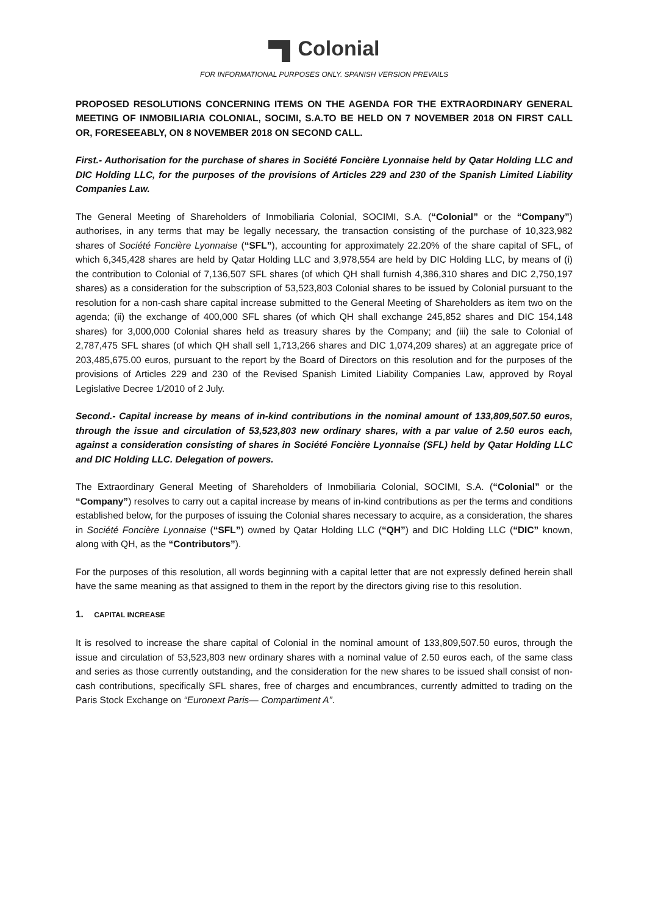Colonial
FOR INFORMATIONAL PURPOSES ONLY. SPANISH VERSION PREVAILS
PROPOSED RESOLUTIONS CONCERNING ITEMS ON THE AGENDA FOR THE EXTRAORDINARY GENERAL MEETING OF INMOBILIARIA COLONIAL, SOCIMI, S.A.TO BE HELD ON 7 NOVEMBER 2018 ON FIRST CALL OR, FORESEEABLY, ON 8 NOVEMBER 2018 ON SECOND CALL.
First.- Authorisation for the purchase of shares in Société Foncière Lyonnaise held by Qatar Holding LLC and DIC Holding LLC, for the purposes of the provisions of Articles 229 and 230 of the Spanish Limited Liability Companies Law.
The General Meeting of Shareholders of Inmobiliaria Colonial, SOCIMI, S.A. (“Colonial” or the “Company”) authorises, in any terms that may be legally necessary, the transaction consisting of the purchase of 10,323,982 shares of Société Foncière Lyonnaise (“SFL”), accounting for approximately 22.20% of the share capital of SFL, of which 6,345,428 shares are held by Qatar Holding LLC and 3,978,554 are held by DIC Holding LLC, by means of (i) the contribution to Colonial of 7,136,507 SFL shares (of which QH shall furnish 4,386,310 shares and DIC 2,750,197 shares) as a consideration for the subscription of 53,523,803 Colonial shares to be issued by Colonial pursuant to the resolution for a non-cash share capital increase submitted to the General Meeting of Shareholders as item two on the agenda; (ii) the exchange of 400,000 SFL shares (of which QH shall exchange 245,852 shares and DIC 154,148 shares) for 3,000,000 Colonial shares held as treasury shares by the Company; and (iii) the sale to Colonial of 2,787,475 SFL shares (of which QH shall sell 1,713,266 shares and DIC 1,074,209 shares) at an aggregate price of 203,485,675.00 euros, pursuant to the report by the Board of Directors on this resolution and for the purposes of the provisions of Articles 229 and 230 of the Revised Spanish Limited Liability Companies Law, approved by Royal Legislative Decree 1/2010 of 2 July.
Second.- Capital increase by means of in-kind contributions in the nominal amount of 133,809,507.50 euros, through the issue and circulation of 53,523,803 new ordinary shares, with a par value of 2.50 euros each, against a consideration consisting of shares in Société Foncière Lyonnaise (SFL) held by Qatar Holding LLC and DIC Holding LLC. Delegation of powers.
The Extraordinary General Meeting of Shareholders of Inmobiliaria Colonial, SOCIMI, S.A. (“Colonial” or the “Company”) resolves to carry out a capital increase by means of in-kind contributions as per the terms and conditions established below, for the purposes of issuing the Colonial shares necessary to acquire, as a consideration, the shares in Société Foncière Lyonnaise (“SFL”) owned by Qatar Holding LLC (“QH”) and DIC Holding LLC (“DIC” known, along with QH, as the “Contributors”).
For the purposes of this resolution, all words beginning with a capital letter that are not expressly defined herein shall have the same meaning as that assigned to them in the report by the directors giving rise to this resolution.
1. CAPITAL INCREASE
It is resolved to increase the share capital of Colonial in the nominal amount of 133,809,507.50 euros, through the issue and circulation of 53,523,803 new ordinary shares with a nominal value of 2.50 euros each, of the same class and series as those currently outstanding, and the consideration for the new shares to be issued shall consist of non-cash contributions, specifically SFL shares, free of charges and encumbrances, currently admitted to trading on the Paris Stock Exchange on “Euronext Paris— Compartiment A”.